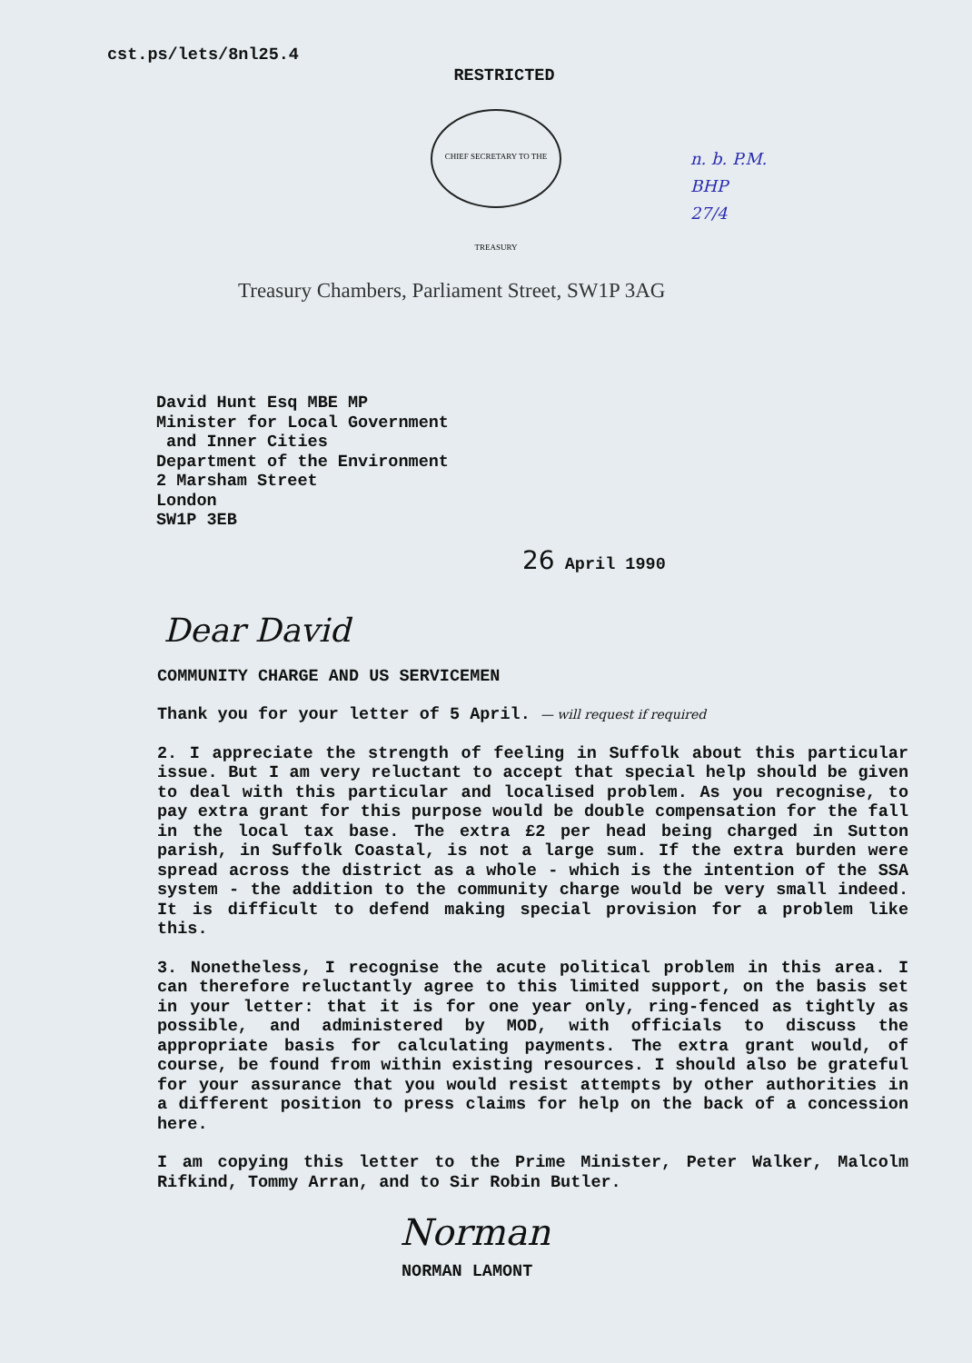cst.ps/lets/8nl25.4
RESTRICTED
CHIEF SECRETARY TO THE TREASURY
n. b. P.M.
BHP
27/4
Treasury Chambers, Parliament Street, SW1P 3AG
David Hunt Esq MBE MP
Minister for Local Government
and Inner Cities
Department of the Environment
2 Marsham Street
London
SW1P 3EB
26 April 1990
Dear David
COMMUNITY CHARGE AND US SERVICEMEN
Thank you for your letter of 5 April. — will request if required
2. I appreciate the strength of feeling in Suffolk about this particular issue. But I am very reluctant to accept that special help should be given to deal with this particular and localised problem. As you recognise, to pay extra grant for this purpose would be double compensation for the fall in the local tax base. The extra £2 per head being charged in Sutton parish, in Suffolk Coastal, is not a large sum. If the extra burden were spread across the district as a whole - which is the intention of the SSA system - the addition to the community charge would be very small indeed. It is difficult to defend making special provision for a problem like this.
3. Nonetheless, I recognise the acute political problem in this area. I can therefore reluctantly agree to this limited support, on the basis set in your letter: that it is for one year only, ring-fenced as tightly as possible, and administered by MOD, with officials to discuss the appropriate basis for calculating payments. The extra grant would, of course, be found from within existing resources. I should also be grateful for your assurance that you would resist attempts by other authorities in a different position to press claims for help on the back of a concession here.
I am copying this letter to the Prime Minister, Peter Walker, Malcolm Rifkind, Tommy Arran, and to Sir Robin Butler.
Norman
NORMAN LAMONT